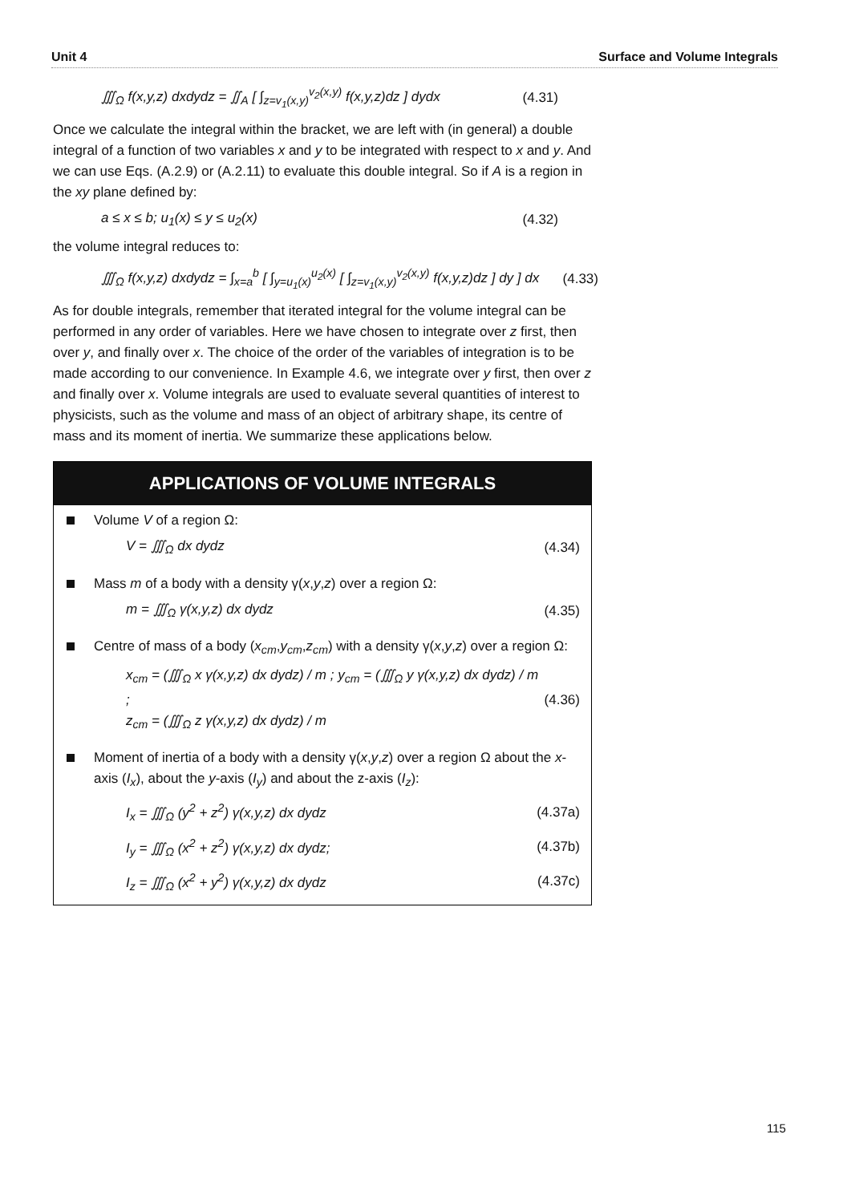Unit 4 Surface and Volume Integrals
∭<sub>Ω</sub> f(x,y,z) dxdydz = ∬<sub>A</sub> [ ∫<sub>z=v<sub>1</sub>(x,y)</sub><sup>v<sub>2</sub>(x,y)</sup> f(x,y,z)dz ] dydx (4.31)
Once we calculate the integral within the bracket, we are left with (in general) a double integral of a function of two variables x and y to be integrated with respect to x and y. And we can use Eqs. (A.2.9) or (A.2.11) to evaluate this double integral. So if A is a region in the xy plane defined by:
a ≤ x ≤ b; u<sub>1</sub>(x) ≤ y ≤ u<sub>2</sub>(x) (4.32)
the volume integral reduces to:
∭<sub>Ω</sub> f(x,y,z) dxdydz = ∫<sub>x=a</sub><sup>b</sup> [ ∫<sub>y=u<sub>1</sub>(x)</sub><sup>u<sub>2</sub>(x)</sup> [ ∫<sub>z=v<sub>1</sub>(x,y)</sub><sup>v<sub>2</sub>(x,y)</sup> f(x,y,z)dz ] dy ] dx (4.33)
As for double integrals, remember that iterated integral for the volume integral can be performed in any order of variables. Here we have chosen to integrate over z first, then over y, and finally over x. The choice of the order of the variables of integration is to be made according to our convenience. In Example 4.6, we integrate over y first, then over z and finally over x. Volume integrals are used to evaluate several quantities of interest to physicists, such as the volume and mass of an object of arbitrary shape, its centre of mass and its moment of inertia. We summarize these applications below.
APPLICATIONS OF VOLUME INTEGRALS
Volume V of a region Ω:
V = ∭<sub>Ω</sub> dx dydz (4.34)
Mass m of a body with a density γ(x,y,z) over a region Ω:
m = ∭<sub>Ω</sub> γ(x,y,z) dx dydz (4.35)
Centre of mass of a body (x<sub>cm</sub>,y<sub>cm</sub>,z<sub>cm</sub>) with a density γ(x,y,z) over a region Ω:
x<sub>cm</sub> = (∭<sub>Ω</sub> x γ(x,y,z) dx dydz) / m ; y<sub>cm</sub> = (∭<sub>Ω</sub> y γ(x,y,z) dx dydz) / m ;
z<sub>cm</sub> = (∭<sub>Ω</sub> z γ(x,y,z) dx dydz) / m (4.36)
Moment of inertia of a body with a density γ(x,y,z) over a region Ω about the x-axis (I<sub>x</sub>), about the y-axis (I<sub>y</sub>) and about the z-axis (I<sub>z</sub>):
I<sub>x</sub> = ∭<sub>Ω</sub> (y<sup>2</sup> + z<sup>2</sup>) γ(x,y,z) dx dydz (4.37a)
I<sub>y</sub> = ∭<sub>Ω</sub> (x<sup>2</sup> + z<sup>2</sup>) γ(x,y,z) dx dydz; (4.37b)
I<sub>z</sub> = ∭<sub>Ω</sub> (x<sup>2</sup> + y<sup>2</sup>) γ(x,y,z) dx dydz (4.37c)
115